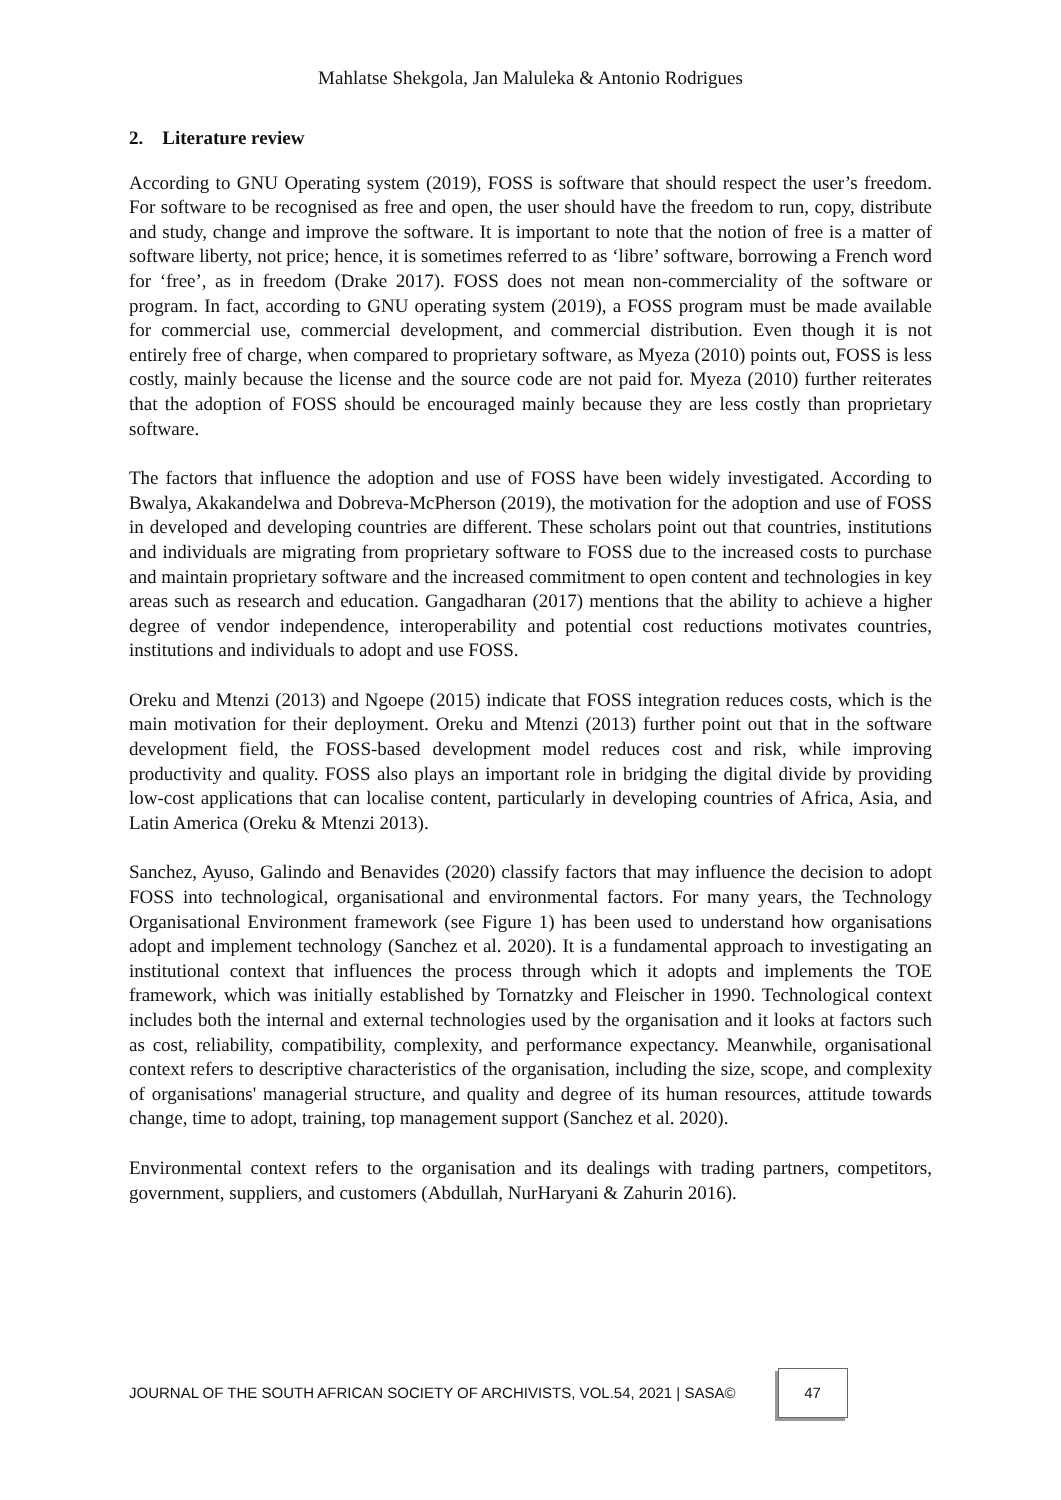Mahlatse Shekgola, Jan Maluleka & Antonio Rodrigues
2. Literature review
According to GNU Operating system (2019), FOSS is software that should respect the user’s freedom. For software to be recognised as free and open, the user should have the freedom to run, copy, distribute and study, change and improve the software. It is important to note that the notion of free is a matter of software liberty, not price; hence, it is sometimes referred to as ‘libre’ software, borrowing a French word for ‘free’, as in freedom (Drake 2017). FOSS does not mean non-commerciality of the software or program. In fact, according to GNU operating system (2019), a FOSS program must be made available for commercial use, commercial development, and commercial distribution. Even though it is not entirely free of charge, when compared to proprietary software, as Myeza (2010) points out, FOSS is less costly, mainly because the license and the source code are not paid for. Myeza (2010) further reiterates that the adoption of FOSS should be encouraged mainly because they are less costly than proprietary software.
The factors that influence the adoption and use of FOSS have been widely investigated. According to Bwalya, Akakandelwa and Dobreva-McPherson (2019), the motivation for the adoption and use of FOSS in developed and developing countries are different. These scholars point out that countries, institutions and individuals are migrating from proprietary software to FOSS due to the increased costs to purchase and maintain proprietary software and the increased commitment to open content and technologies in key areas such as research and education. Gangadharan (2017) mentions that the ability to achieve a higher degree of vendor independence, interoperability and potential cost reductions motivates countries, institutions and individuals to adopt and use FOSS.
Oreku and Mtenzi (2013) and Ngoepe (2015) indicate that FOSS integration reduces costs, which is the main motivation for their deployment. Oreku and Mtenzi (2013) further point out that in the software development field, the FOSS-based development model reduces cost and risk, while improving productivity and quality. FOSS also plays an important role in bridging the digital divide by providing low-cost applications that can localise content, particularly in developing countries of Africa, Asia, and Latin America (Oreku & Mtenzi 2013).
Sanchez, Ayuso, Galindo and Benavides (2020) classify factors that may influence the decision to adopt FOSS into technological, organisational and environmental factors. For many years, the Technology Organisational Environment framework (see Figure 1) has been used to understand how organisations adopt and implement technology (Sanchez et al. 2020). It is a fundamental approach to investigating an institutional context that influences the process through which it adopts and implements the TOE framework, which was initially established by Tornatzky and Fleischer in 1990. Technological context includes both the internal and external technologies used by the organisation and it looks at factors such as cost, reliability, compatibility, complexity, and performance expectancy. Meanwhile, organisational context refers to descriptive characteristics of the organisation, including the size, scope, and complexity of organisations' managerial structure, and quality and degree of its human resources, attitude towards change, time to adopt, training, top management support (Sanchez et al. 2020).
Environmental context refers to the organisation and its dealings with trading partners, competitors, government, suppliers, and customers (Abdullah, NurHaryani & Zahurin 2016).
JOURNAL OF THE SOUTH AFRICAN SOCIETY OF ARCHIVISTS, VOL.54, 2021 | SASA©
47